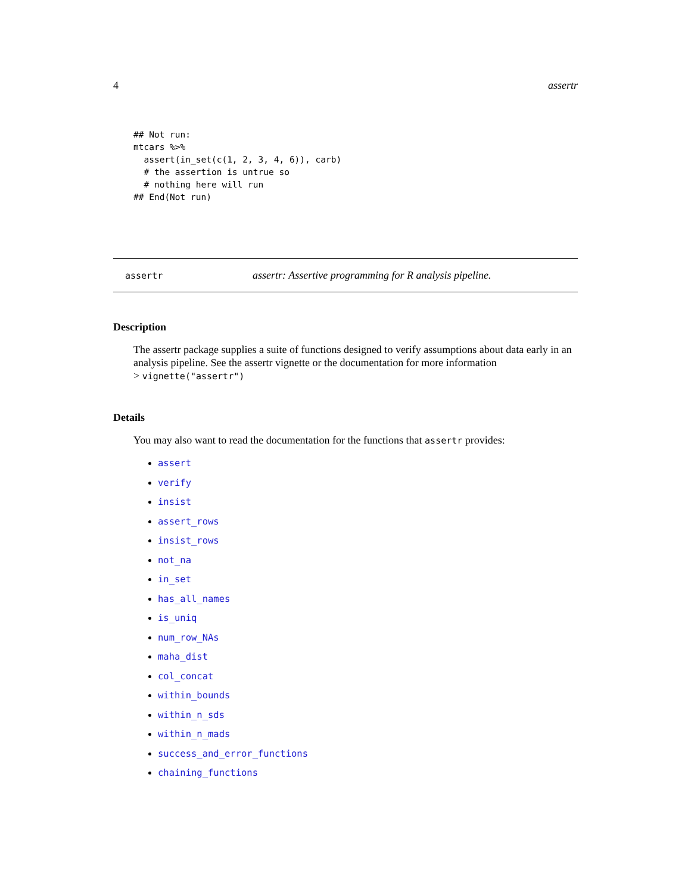4 assertr
## Not run:
mtcars %>%
  assert(in_set(c(1, 2, 3, 4, 6)), carb)
  # the assertion is untrue so
  # nothing here will run
## End(Not run)
assertr assertr: Assertive programming for R analysis pipeline.
Description
The assertr package supplies a suite of functions designed to verify assumptions about data early in an analysis pipeline. See the assertr vignette or the documentation for more information
> vignette("assertr")
Details
You may also want to read the documentation for the functions that assertr provides:
assert
verify
insist
assert_rows
insist_rows
not_na
in_set
has_all_names
is_uniq
num_row_NAs
maha_dist
col_concat
within_bounds
within_n_sds
within_n_mads
success_and_error_functions
chaining_functions